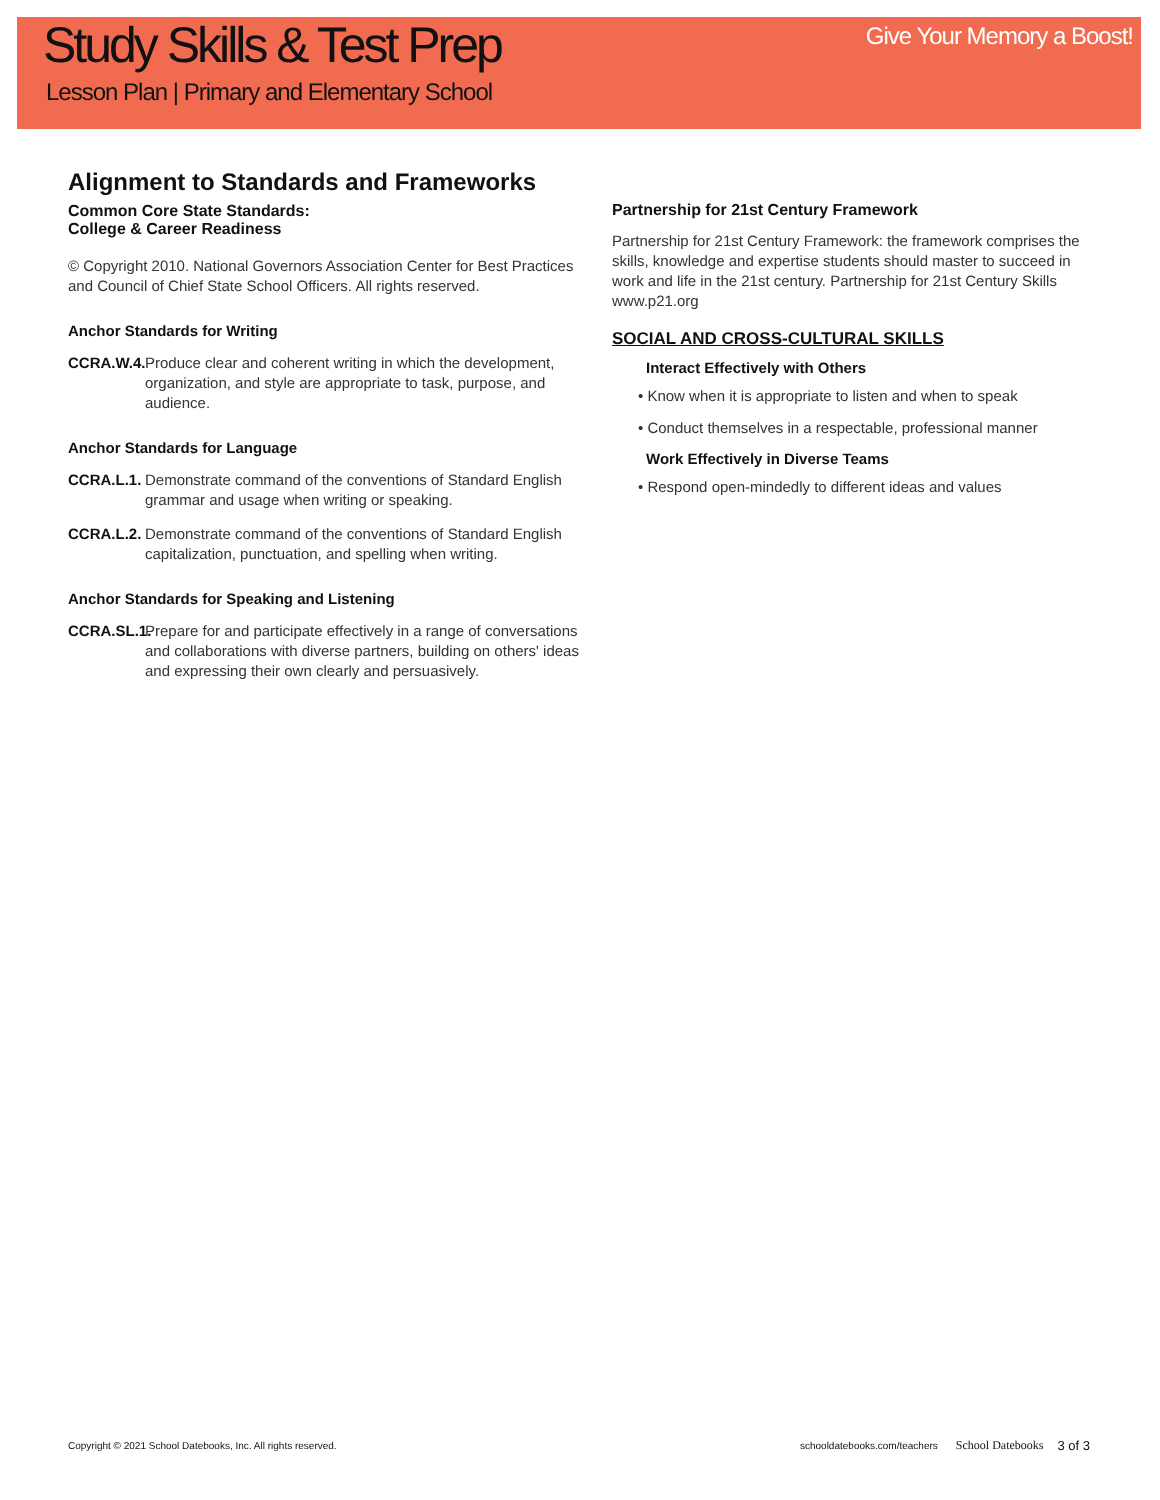Study Skills & Test Prep
Lesson Plan | Primary and Elementary School
Give Your Memory a Boost!
Alignment to Standards and Frameworks
Common Core State Standards:
College & Career Readiness
© Copyright 2010. National Governors Association Center for Best Practices and Council of Chief State School Officers. All rights reserved.
Anchor Standards for Writing
CCRA.W.4. Produce clear and coherent writing in which the development, organization, and style are appropriate to task, purpose, and audience.
Anchor Standards for Language
CCRA.L.1. Demonstrate command of the conventions of Standard English grammar and usage when writing or speaking.
CCRA.L.2. Demonstrate command of the conventions of Standard English capitalization, punctuation, and spelling when writing.
Anchor Standards for Speaking and Listening
CCRA.SL.1. Prepare for and participate effectively in a range of conversations and collaborations with diverse partners, building on others' ideas and expressing their own clearly and persuasively.
Partnership for 21st Century Framework
Partnership for 21st Century Framework: the framework comprises the skills, knowledge and expertise students should master to succeed in work and life in the 21st century. Partnership for 21st Century Skills www.p21.org
SOCIAL AND CROSS-CULTURAL SKILLS
Interact Effectively with Others
• Know when it is appropriate to listen and when to speak
• Conduct themselves in a respectable, professional manner
Work Effectively in Diverse Teams
• Respond open-mindedly to different ideas and values
Copyright © 2021 School Datebooks, Inc. All rights reserved. schooldatebooks.com/teachers School Datebooks 3 of 3